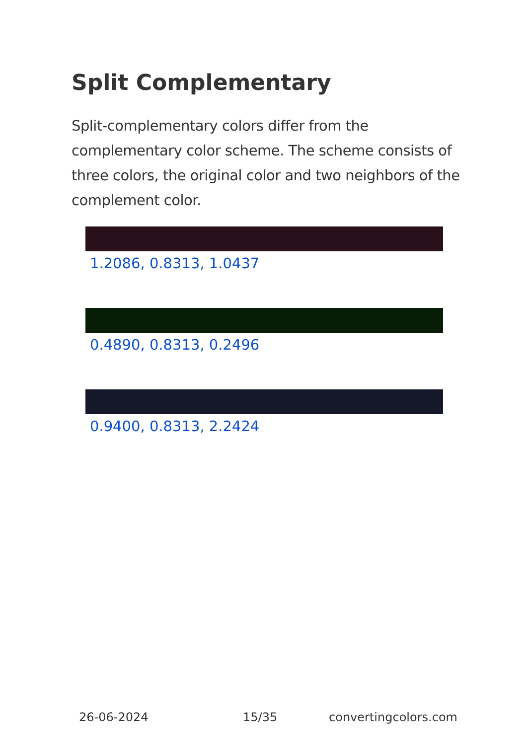Split Complementary
Split-complementary colors differ from the complementary color scheme. The scheme consists of three colors, the original color and two neighbors of the complement color.
1.2086, 0.8313, 1.0437
0.4890, 0.8313, 0.2496
0.9400, 0.8313, 2.2424
26-06-2024 15/35 convertingcolors.com